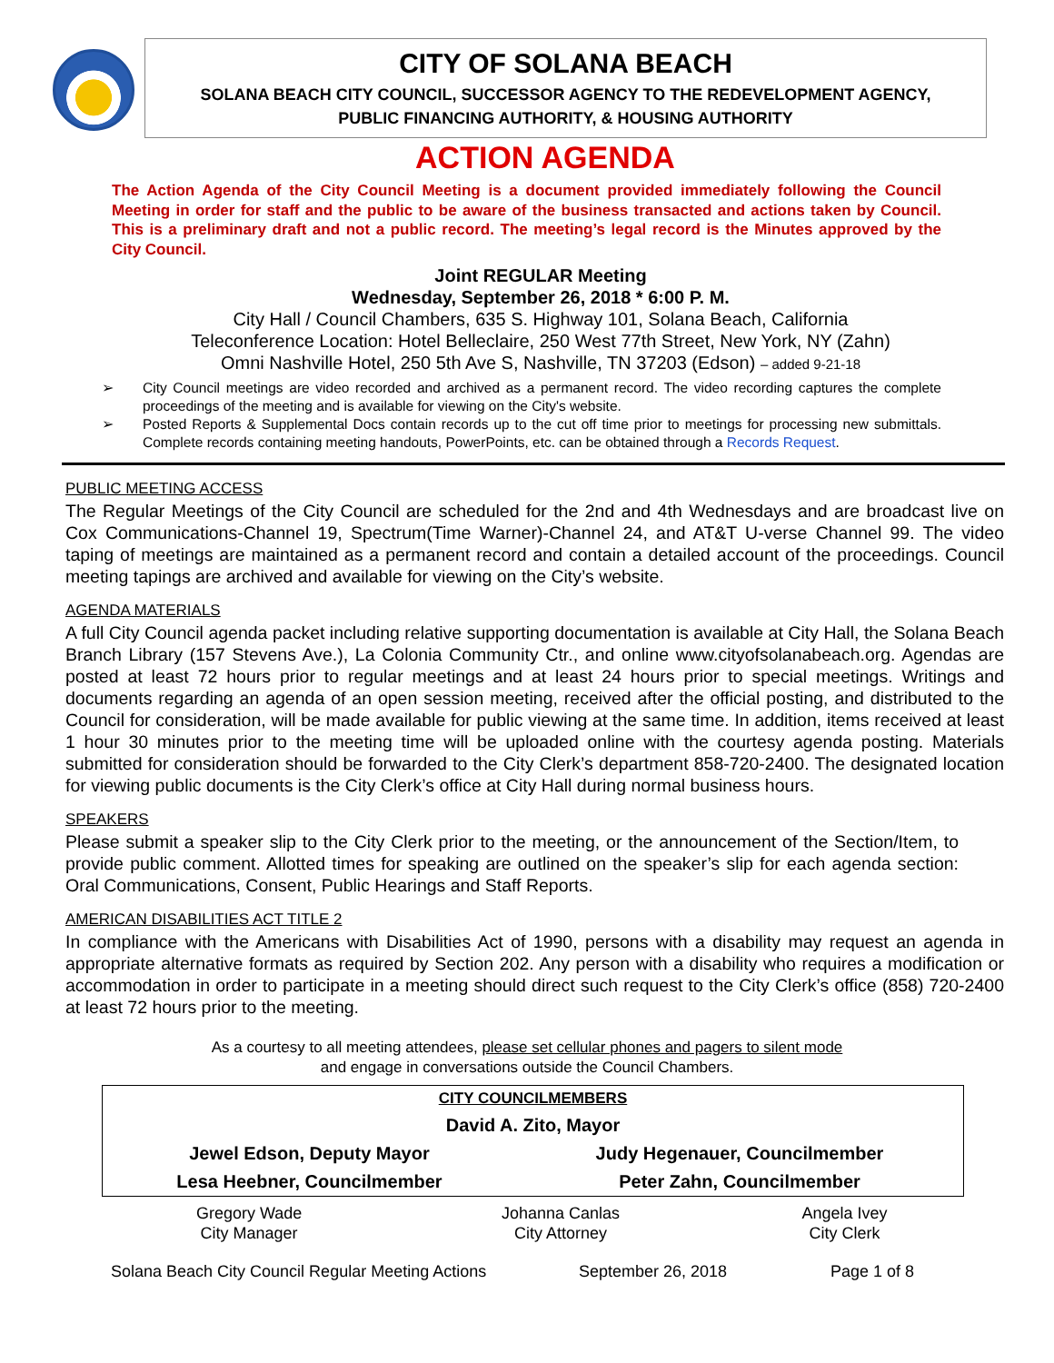CITY OF SOLANA BEACH
SOLANA BEACH CITY COUNCIL, SUCCESSOR AGENCY TO THE REDEVELOPMENT AGENCY,
PUBLIC FINANCING AUTHORITY, & HOUSING AUTHORITY
ACTION AGENDA
The Action Agenda of the City Council Meeting is a document provided immediately following the Council Meeting in order for staff and the public to be aware of the business transacted and actions taken by Council. This is a preliminary draft and not a public record. The meeting’s legal record is the Minutes approved by the City Council.
Joint REGULAR Meeting
Wednesday, September 26, 2018 * 6:00 P. M.
City Hall / Council Chambers, 635 S. Highway 101, Solana Beach, California
Teleconference Location: Hotel Belleclaire, 250 West 77th Street, New York, NY (Zahn)
Omni Nashville Hotel, 250 5th Ave S, Nashville, TN 37203 (Edson) – added 9-21-18
➢ City Council meetings are video recorded and archived as a permanent record. The video recording captures the complete proceedings of the meeting and is available for viewing on the City's website.
➢ Posted Reports & Supplemental Docs contain records up to the cut off time prior to meetings for processing new submittals. Complete records containing meeting handouts, PowerPoints, etc. can be obtained through a Records Request.
PUBLIC MEETING ACCESS
The Regular Meetings of the City Council are scheduled for the 2nd and 4th Wednesdays and are broadcast live on Cox Communications-Channel 19, Spectrum(Time Warner)-Channel 24, and AT&T U-verse Channel 99. The video taping of meetings are maintained as a permanent record and contain a detailed account of the proceedings. Council meeting tapings are archived and available for viewing on the City’s website.
AGENDA MATERIALS
A full City Council agenda packet including relative supporting documentation is available at City Hall, the Solana Beach Branch Library (157 Stevens Ave.), La Colonia Community Ctr., and online www.cityofsolanabeach.org. Agendas are posted at least 72 hours prior to regular meetings and at least 24 hours prior to special meetings. Writings and documents regarding an agenda of an open session meeting, received after the official posting, and distributed to the Council for consideration, will be made available for public viewing at the same time. In addition, items received at least 1 hour 30 minutes prior to the meeting time will be uploaded online with the courtesy agenda posting. Materials submitted for consideration should be forwarded to the City Clerk’s department 858-720-2400. The designated location for viewing public documents is the City Clerk’s office at City Hall during normal business hours.
SPEAKERS
Please submit a speaker slip to the City Clerk prior to the meeting, or the announcement of the Section/Item, to provide public comment. Allotted times for speaking are outlined on the speaker’s slip for each agenda section: Oral Communications, Consent, Public Hearings and Staff Reports.
AMERICAN DISABILITIES ACT TITLE 2
In compliance with the Americans with Disabilities Act of 1990, persons with a disability may request an agenda in appropriate alternative formats as required by Section 202. Any person with a disability who requires a modification or accommodation in order to participate in a meeting should direct such request to the City Clerk’s office (858) 720-2400 at least 72 hours prior to the meeting.
As a courtesy to all meeting attendees, please set cellular phones and pagers to silent mode
and engage in conversations outside the Council Chambers.
| CITY COUNCILMEMBERS | |
| David A. Zito, Mayor | |
| Jewel Edson, Deputy Mayor | Judy Hegenauer, Councilmember |
| Lesa Heebner, Councilmember | Peter Zahn, Councilmember |
| Gregory Wade City Manager | Johanna Canlas City Attorney | Angela Ivey City Clerk |
Solana Beach City Council Regular Meeting Actions September 26, 2018 Page 1 of 8